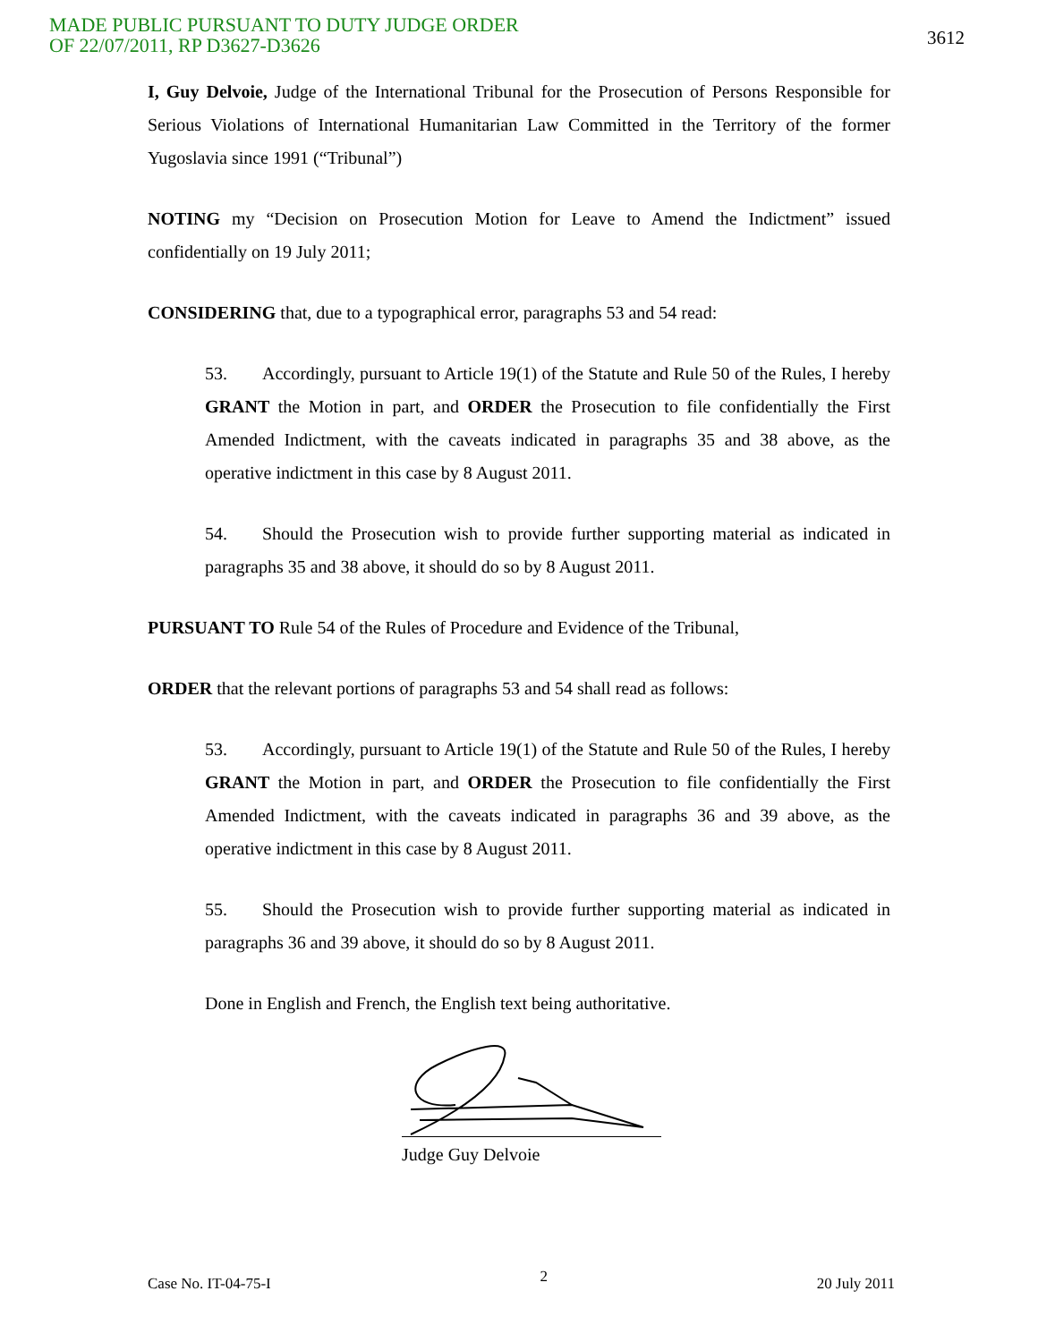MADE PUBLIC PURSUANT TO DUTY JUDGE ORDER
OF 22/07/2011, RP D3627-D3626
3612
I, Guy Delvoie, Judge of the International Tribunal for the Prosecution of Persons Responsible for Serious Violations of International Humanitarian Law Committed in the Territory of the former Yugoslavia since 1991 (“Tribunal”)
NOTING my “Decision on Prosecution Motion for Leave to Amend the Indictment” issued confidentially on 19 July 2011;
CONSIDERING that, due to a typographical error, paragraphs 53 and 54 read:
53. Accordingly, pursuant to Article 19(1) of the Statute and Rule 50 of the Rules, I hereby GRANT the Motion in part, and ORDER the Prosecution to file confidentially the First Amended Indictment, with the caveats indicated in paragraphs 35 and 38 above, as the operative indictment in this case by 8 August 2011.
54. Should the Prosecution wish to provide further supporting material as indicated in paragraphs 35 and 38 above, it should do so by 8 August 2011.
PURSUANT TO Rule 54 of the Rules of Procedure and Evidence of the Tribunal,
ORDER that the relevant portions of paragraphs 53 and 54 shall read as follows:
53. Accordingly, pursuant to Article 19(1) of the Statute and Rule 50 of the Rules, I hereby GRANT the Motion in part, and ORDER the Prosecution to file confidentially the First Amended Indictment, with the caveats indicated in paragraphs 36 and 39 above, as the operative indictment in this case by 8 August 2011.
55. Should the Prosecution wish to provide further supporting material as indicated in paragraphs 36 and 39 above, it should do so by 8 August 2011.
Done in English and French, the English text being authoritative.
Judge Guy Delvoie
Case No. IT-04-75-I 2 20 July 2011